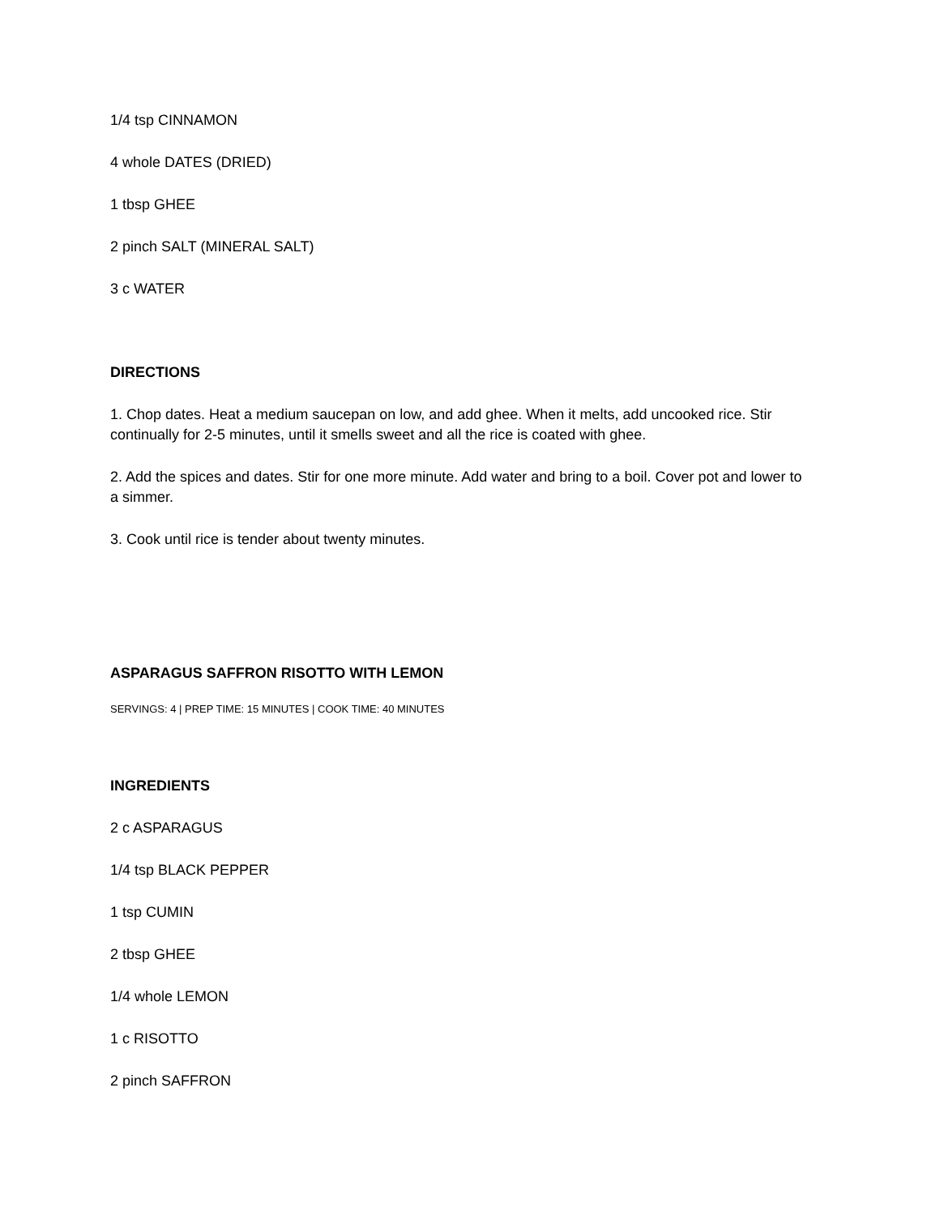1/4 tsp CINNAMON
4 whole DATES (DRIED)
1 tbsp GHEE
2 pinch SALT (MINERAL SALT)
3 c WATER
DIRECTIONS
1. Chop dates. Heat a medium saucepan on low, and add ghee. When it melts, add uncooked rice. Stir continually for 2-5 minutes, until it smells sweet and all the rice is coated with ghee.
2. Add the spices and dates. Stir for one more minute. Add water and bring to a boil. Cover pot and lower to a simmer.
3. Cook until rice is tender about twenty minutes.
ASPARAGUS SAFFRON RISOTTO WITH LEMON
SERVINGS: 4 | PREP TIME: 15 MINUTES | COOK TIME: 40 MINUTES
INGREDIENTS
2 c ASPARAGUS
1/4 tsp BLACK PEPPER
1 tsp CUMIN
2 tbsp GHEE
1/4 whole LEMON
1 c RISOTTO
2 pinch SAFFRON